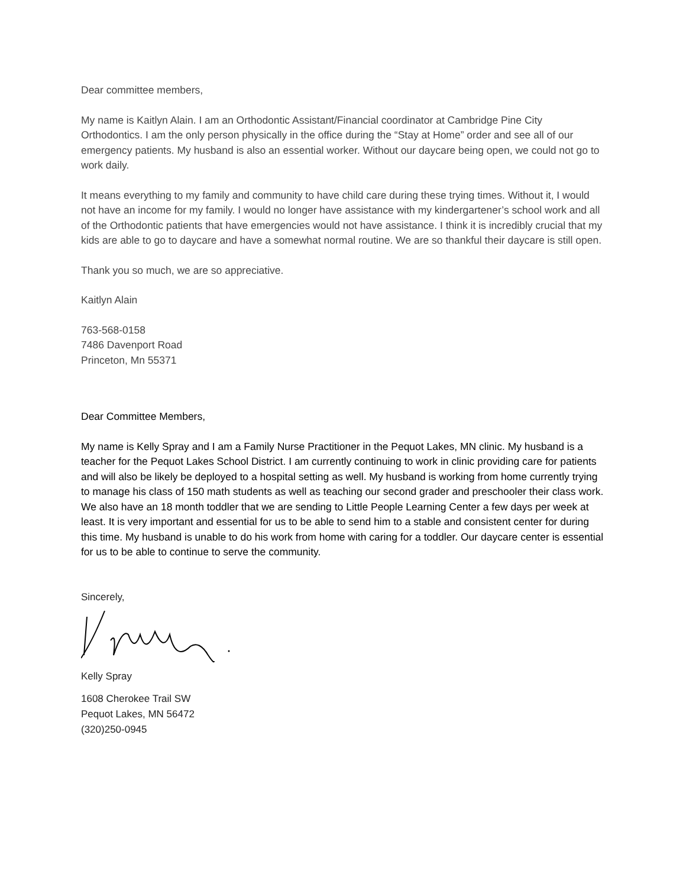Dear committee members,
My name is Kaitlyn Alain. I am an Orthodontic Assistant/Financial coordinator at Cambridge Pine City Orthodontics. I am the only person physically in the office during the “Stay at Home” order and see all of our emergency patients. My husband is also an essential worker. Without our daycare being open, we could not go to work daily.
It means everything to my family and community to have child care during these trying times. Without it, I would not have an income for my family. I would no longer have assistance with my kindergartener’s school work and all of the Orthodontic patients that have emergencies would not have assistance. I think it is incredibly crucial that my kids are able to go to daycare and have a somewhat normal routine. We are so thankful their daycare is still open.
Thank you so much, we are so appreciative.
Kaitlyn Alain
763-568-0158
7486 Davenport Road
Princeton, Mn 55371
Dear Committee Members,
My name is Kelly Spray and I am a Family Nurse Practitioner in the Pequot Lakes, MN clinic. My husband is a teacher for the Pequot Lakes School District. I am currently continuing to work in clinic providing care for patients and will also be likely be deployed to a hospital setting as well. My husband is working from home currently trying to manage his class of 150 math students as well as teaching our second grader and preschooler their class work. We also have an 18 month toddler that we are sending to Little People Learning Center a few days per week at least. It is very important and essential for us to be able to send him to a stable and consistent center for during this time. My husband is unable to do his work from home with caring for a toddler. Our daycare center is essential for us to be able to continue to serve the community.
Sincerely,
Kelly Spray
1608 Cherokee Trail SW
Pequot Lakes, MN 56472
(320)250-0945